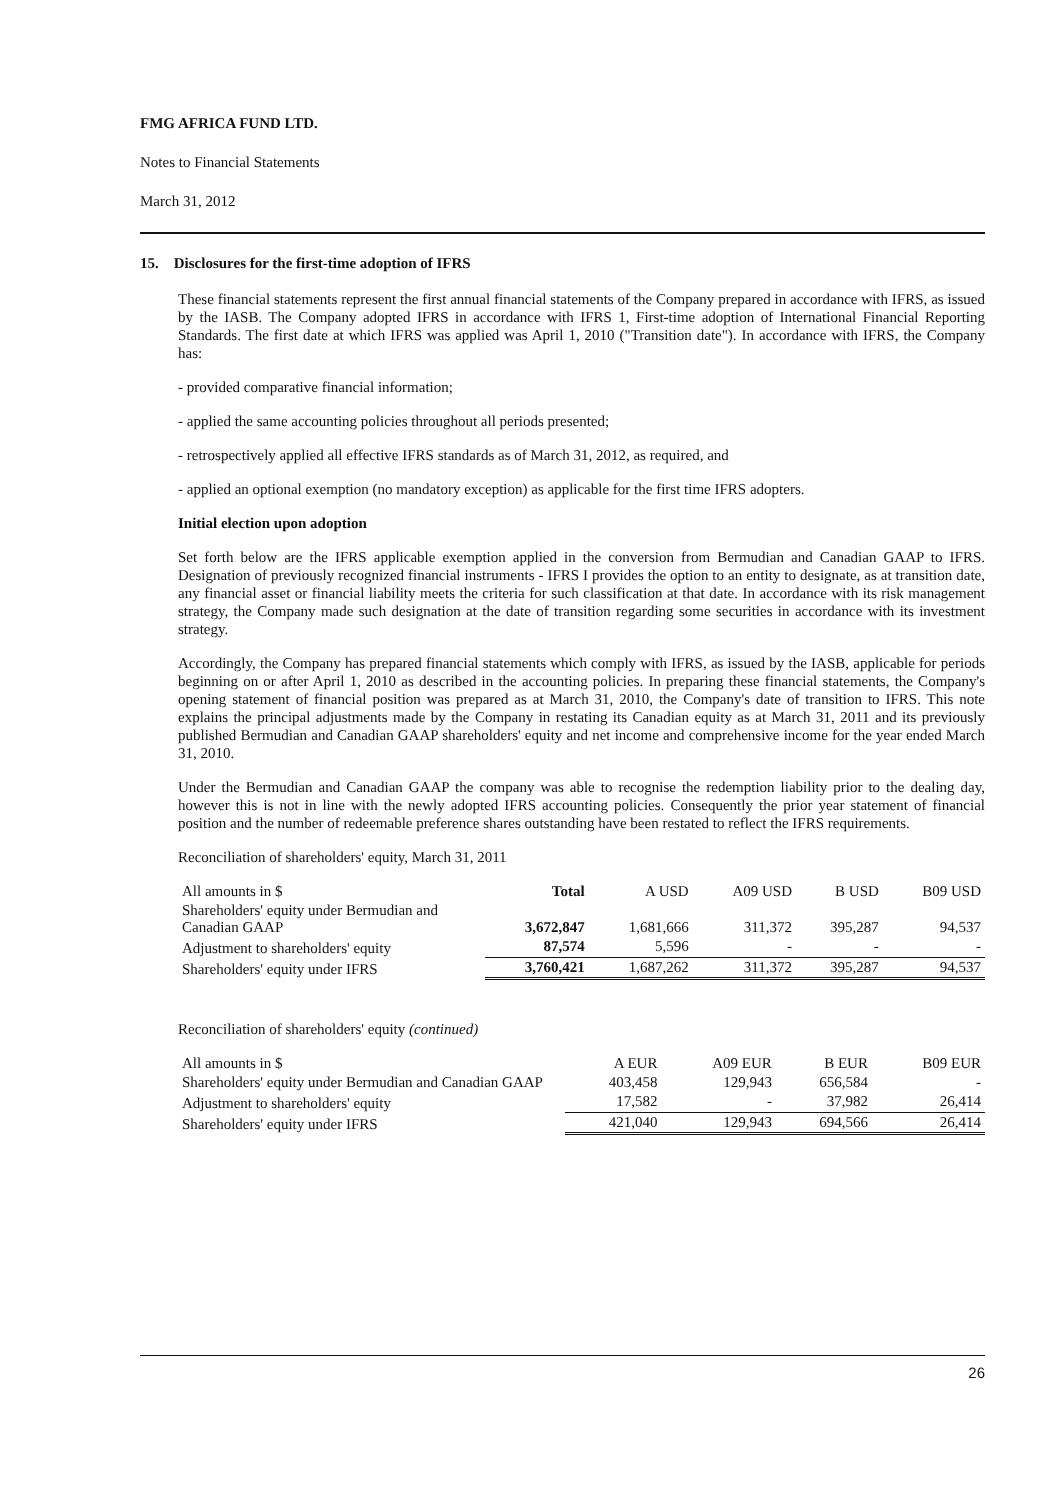FMG AFRICA FUND LTD.
Notes to Financial Statements
March 31, 2012
15. Disclosures for the first-time adoption of IFRS
These financial statements represent the first annual financial statements of the Company prepared in accordance with IFRS, as issued by the IASB. The Company adopted IFRS in accordance with IFRS 1, First-time adoption of International Financial Reporting Standards. The first date at which IFRS was applied was April 1, 2010 ("Transition date"). In accordance with IFRS, the Company has:
- provided comparative financial information;
- applied the same accounting policies throughout all periods presented;
- retrospectively applied all effective IFRS standards as of March 31, 2012, as required, and
- applied an optional exemption (no mandatory exception) as applicable for the first time IFRS adopters.
Initial election upon adoption
Set forth below are the IFRS applicable exemption applied in the conversion from Bermudian and Canadian GAAP to IFRS. Designation of previously recognized financial instruments - IFRS I provides the option to an entity to designate, as at transition date, any financial asset or financial liability meets the criteria for such classification at that date. In accordance with its risk management strategy, the Company made such designation at the date of transition regarding some securities in accordance with its investment strategy.
Accordingly, the Company has prepared financial statements which comply with IFRS, as issued by the IASB, applicable for periods beginning on or after April 1, 2010 as described in the accounting policies. In preparing these financial statements, the Company's opening statement of financial position was prepared as at March 31, 2010, the Company's date of transition to IFRS. This note explains the principal adjustments made by the Company in restating its Canadian equity as at March 31, 2011 and its previously published Bermudian and Canadian GAAP shareholders' equity and net income and comprehensive income for the year ended March 31, 2010.
Under the Bermudian and Canadian GAAP the company was able to recognise the redemption liability prior to the dealing day, however this is not in line with the newly adopted IFRS accounting policies. Consequently the prior year statement of financial position and the number of redeemable preference shares outstanding have been restated to reflect the IFRS requirements.
Reconciliation of shareholders' equity, March 31, 2011
| All amounts in $ | Total | A USD | A09 USD | B USD | B09 USD |
| Shareholders' equity under Bermudian and Canadian GAAP | 3,672,847 | 1,681,666 | 311,372 | 395,287 | 94,537 |
| Adjustment to shareholders' equity | 87,574 | 5,596 | - | - | - |
| Shareholders' equity under IFRS | 3,760,421 | 1,687,262 | 311,372 | 395,287 | 94,537 |
Reconciliation of shareholders' equity (continued)
| All amounts in $ | A EUR | A09 EUR | B EUR | B09 EUR |
| Shareholders' equity under Bermudian and Canadian GAAP | 403,458 | 129,943 | 656,584 | - |
| Adjustment to shareholders' equity | 17,582 | - | 37,982 | 26,414 |
| Shareholders' equity under IFRS | 421,040 | 129,943 | 694,566 | 26,414 |
26